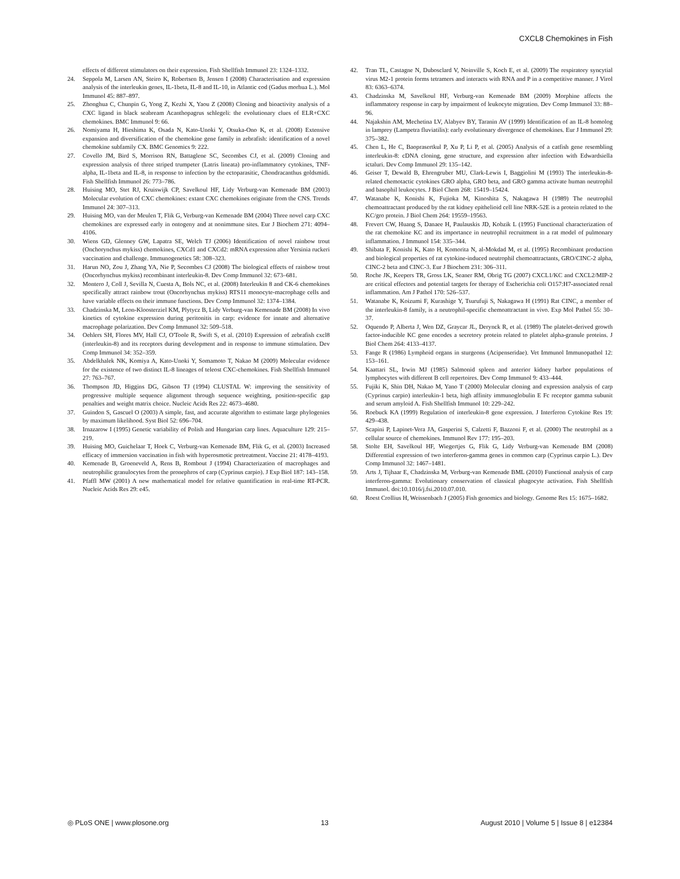CXCL8 Chemokines in Fish
effects of different stimulators on their expression. Fish Shellfish Immunol 23: 1324–1332.
24. Seppola M, Larsen AN, Steiro K, Robertsen B, Jensen I (2008) Characterisation and expression analysis of the interleukin genes, IL-1beta, IL-8 and IL-10, in Atlantic cod (Gadus morhua L.). Mol Immunol 45: 887–897.
25. Zhonghua C, Chunpin G, Yong Z, Kezhi X, Yaou Z (2008) Cloning and bioactivity analysis of a CXC ligand in black seabream Acanthopagrus schlegeli: the evolutionary clues of ELR+CXC chemokines. BMC Immunol 9: 66.
26. Nomiyama H, Hieshima K, Osada N, Kato-Unoki Y, Otsuka-Ono K, et al. (2008) Extensive expansion and diversification of the chemokine gene family in zebrafish: identification of a novel chemokine subfamily CX. BMC Genomics 9: 222.
27. Covello JM, Bird S, Morrison RN, Battaglene SC, Secombes CJ, et al. (2009) Cloning and expression analysis of three striped trumpeter (Latris lineata) pro-inflammatory cytokines, TNF-alpha, IL-1beta and IL-8, in response to infection by the ectoparasitic, Chondracanthus goldsmidi. Fish Shellfish Immunol 26: 773–786.
28. Huising MO, Stet RJ, Kruiswijk CP, Savelkoul HF, Lidy Verburg-van Kemenade BM (2003) Molecular evolution of CXC chemokines: extant CXC chemokines originate from the CNS. Trends Immunol 24: 307–313.
29. Huising MO, van der Meulen T, Flik G, Verburg-van Kemenade BM (2004) Three novel carp CXC chemokines are expressed early in ontogeny and at nonimmune sites. Eur J Biochem 271: 4094–4106.
30. Wiens GD, Glenney GW, Lapatra SE, Welch TJ (2006) Identification of novel rainbow trout (Onchorynchus mykiss) chemokines, CXCd1 and CXCd2: mRNA expression after Yersinia ruckeri vaccination and challenge. Immunogenetics 58: 308–323.
31. Harun NO, Zou J, Zhang YA, Nie P, Secombes CJ (2008) The biological effects of rainbow trout (Oncorhynchus mykiss) recombinant interleukin-8. Dev Comp Immunol 32: 673–681.
32. Montero J, Coll J, Sevilla N, Cuesta A, Bols NC, et al. (2008) Interleukin 8 and CK-6 chemokines specifically attract rainbow trout (Oncorhynchus mykiss) RTS11 monocyte-macrophage cells and have variable effects on their immune functions. Dev Comp Immunol 32: 1374–1384.
33. Chadzinska M, Leon-Kloosterziel KM, Plytycz B, Lidy Verburg-van Kemenade BM (2008) In vivo kinetics of cytokine expression during peritonitis in carp: evidence for innate and alternative macrophage polarization. Dev Comp Immunol 32: 509–518.
34. Oehlers SH, Flores MV, Hall CJ, O'Toole R, Swift S, et al. (2010) Expression of zebrafish cxcl8 (interleukin-8) and its receptors during development and in response to immune stimulation. Dev Comp Immunol 34: 352–359.
35. Abdelkhalek NK, Komiya A, Kato-Unoki Y, Somamoto T, Nakao M (2009) Molecular evidence for the existence of two distinct IL-8 lineages of teleost CXC-chemokines. Fish Shellfish Immunol 27: 763–767.
36. Thompson JD, Higgins DG, Gibson TJ (1994) CLUSTAL W: improving the sensitivity of progressive multiple sequence alignment through sequence weighting, position-specific gap penalties and weight matrix choice. Nucleic Acids Res 22: 4673–4680.
37. Guindon S, Gascuel O (2003) A simple, fast, and accurate algorithm to estimate large phylogenies by maximum likelihood. Syst Biol 52: 696–704.
38. Irnazarow I (1995) Genetic variability of Polish and Hungarian carp lines. Aquaculture 129: 215–219.
39. Huising MO, Guichelaar T, Hoek C, Verburg-van Kemenade BM, Flik G, et al. (2003) Increased efficacy of immersion vaccination in fish with hyperosmotic pretreatment. Vaccine 21: 4178–4193.
40. Kemenade B, Groeneveld A, Rens B, Rombout J (1994) Characterization of macrophages and neutrophilic granulocytes from the pronephros of carp (Cyprinus carpio). J Exp Biol 187: 143–158.
41. Pfaffl MW (2001) A new mathematical model for relative quantification in real-time RT-PCR. Nucleic Acids Res 29: e45.
42. Tran TL, Castagne N, Dubosclard V, Noinville S, Koch E, et al. (2009) The respiratory syncytial virus M2-1 protein forms tetramers and interacts with RNA and P in a competitive manner. J Virol 83: 6363–6374.
43. Chadzinska M, Savelkoul HF, Verburg-van Kemenade BM (2009) Morphine affects the inflammatory response in carp by impairment of leukocyte migration. Dev Comp Immunol 33: 88–96.
44. Najakshin AM, Mechetina LV, Alabyev BY, Taranin AV (1999) Identification of an IL-8 homolog in lamprey (Lampetra fluviatilis): early evolutionary divergence of chemokines. Eur J Immunol 29: 375–382.
45. Chen L, He C, Baoprasertkul P, Xu P, Li P, et al. (2005) Analysis of a catfish gene resembling interleukin-8: cDNA cloning, gene structure, and expression after infection with Edwardsiella ictaluri. Dev Comp Immunol 29: 135–142.
46. Geiser T, Dewald B, Ehrengruber MU, Clark-Lewis I, Baggiolini M (1993) The interleukin-8-related chemotactic cytokines GRO alpha, GRO beta, and GRO gamma activate human neutrophil and basophil leukocytes. J Biol Chem 268: 15419–15424.
47. Watanabe K, Konishi K, Fujioka M, Kinoshita S, Nakagawa H (1989) The neutrophil chemoattractant produced by the rat kidney epithelioid cell line NRK-52E is a protein related to the KC/gro protein. J Biol Chem 264: 19559–19563.
48. Frevert CW, Huang S, Danaee H, Paulauskis JD, Kobzik L (1995) Functional characterization of the rat chemokine KC and its importance in neutrophil recruitment in a rat model of pulmonary inflammation. J Immunol 154: 335–344.
49. Shibata F, Konishi K, Kato H, Komorita N, al-Mokdad M, et al. (1995) Recombinant production and biological properties of rat cytokine-induced neutrophil chemoattractants, GRO/CINC-2 alpha, CINC-2 beta and CINC-3. Eur J Biochem 231: 306–311.
50. Roche JK, Keepers TR, Gross LK, Seaner RM, Obrig TG (2007) CXCL1/KC and CXCL2/MIP-2 are critical effectors and potential targets for therapy of Escherichia coli O157:H7-associated renal inflammation. Am J Pathol 170: 526–537.
51. Watanabe K, Koizumi F, Kurashige Y, Tsurufuji S, Nakagawa H (1991) Rat CINC, a member of the interleukin-8 family, is a neutrophil-specific chemoattractant in vivo. Exp Mol Pathol 55: 30–37.
52. Oquendo P, Alberta J, Wen DZ, Graycar JL, Derynck R, et al. (1989) The platelet-derived growth factor-inducible KC gene encodes a secretory protein related to platelet alpha-granule proteins. J Biol Chem 264: 4133–4137.
53. Fange R (1986) Lymphoid organs in sturgeons (Acipenseridae). Vet Immunol Immunopathol 12: 153–161.
54. Kaattari SL, Irwin MJ (1985) Salmonid spleen and anterior kidney harbor populations of lymphocytes with different B cell repertoires. Dev Comp Immunol 9: 433–444.
55. Fujiki K, Shin DH, Nakao M, Yano T (2000) Molecular cloning and expression analysis of carp (Cyprinus carpio) interleukin-1 beta, high affinity immunoglobulin E Fc receptor gamma subunit and serum amyloid A. Fish Shellfish Immunol 10: 229–242.
56. Roebuck KA (1999) Regulation of interleukin-8 gene expression. J Interferon Cytokine Res 19: 429–438.
57. Scapini P, Lapinet-Vera JA, Gasperini S, Calzetti F, Bazzoni F, et al. (2000) The neutrophil as a cellular source of chemokines. Immunol Rev 177: 195–203.
58. Stolte EH, Savelkoul HF, Wiegertjes G, Flik G, Lidy Verburg-van Kemenade BM (2008) Differential expression of two interferon-gamma genes in common carp (Cyprinus carpio L.). Dev Comp Immunol 32: 1467–1481.
59. Arts J, Tijhaar E, Chadzinska M, Verburg-van Kemenade BML (2010) Functional analysis of carp interferon-gamma: Evolutionary conservation of classical phagocyte activation. Fish Shellfish Immunol. doi:10.1016/j.fsi.2010.07.010.
60. Roest Crollius H, Weissenbach J (2005) Fish genomics and biology. Genome Res 15: 1675–1682.
◎ PLoS ONE | www.plosone.org 13 August 2010 | Volume 5 | Issue 8 | e12384